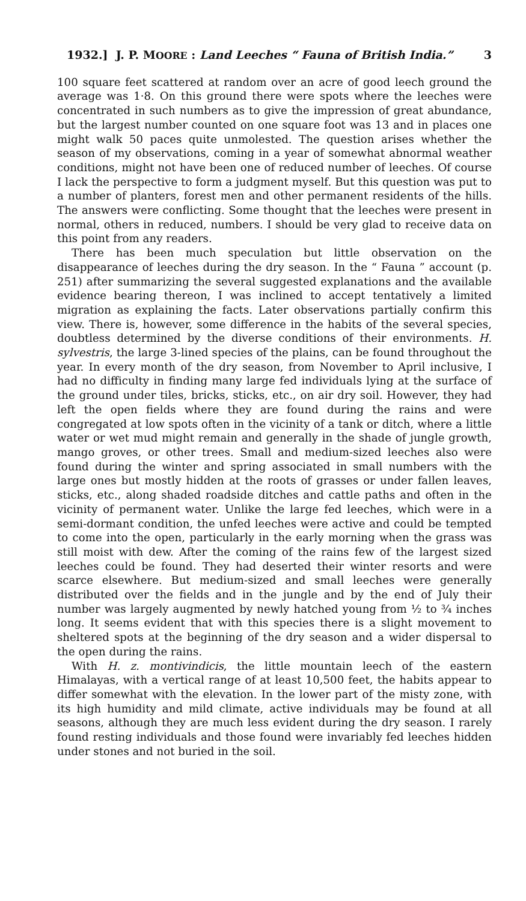1932.] J. P. MOORE : Land Leeches “ Fauna of British India.” 3
100 square feet scattered at random over an acre of good leech ground the average was 1·8. On this ground there were spots where the leeches were concentrated in such numbers as to give the impression of great abundance, but the largest number counted on one square foot was 13 and in places one might walk 50 paces quite unmolested. The question arises whether the season of my observations, coming in a year of somewhat abnormal weather conditions, might not have been one of reduced number of leeches. Of course I lack the perspective to form a judgment myself. But this question was put to a number of planters, forest men and other permanent residents of the hills. The answers were conflicting. Some thought that the leeches were present in normal, others in reduced, numbers. I should be very glad to receive data on this point from any readers.
There has been much speculation but little observation on the disappearance of leeches during the dry season. In the “ Fauna ” account (p. 251) after summarizing the several suggested explanations and the available evidence bearing thereon, I was inclined to accept tentatively a limited migration as explaining the facts. Later observations partially confirm this view. There is, however, some difference in the habits of the several species, doubtless determined by the diverse conditions of their environments. H. sylvestris, the large 3-lined species of the plains, can be found throughout the year. In every month of the dry season, from November to April inclusive, I had no difficulty in finding many large fed individuals lying at the surface of the ground under tiles, bricks, sticks, etc., on air dry soil. However, they had left the open fields where they are found during the rains and were congregated at low spots often in the vicinity of a tank or ditch, where a little water or wet mud might remain and generally in the shade of jungle growth, mango groves, or other trees. Small and medium-sized leeches also were found during the winter and spring associated in small numbers with the large ones but mostly hidden at the roots of grasses or under fallen leaves, sticks, etc., along shaded roadside ditches and cattle paths and often in the vicinity of permanent water. Unlike the large fed leeches, which were in a semi-dormant condition, the unfed leeches were active and could be tempted to come into the open, particularly in the early morning when the grass was still moist with dew. After the coming of the rains few of the largest sized leeches could be found. They had deserted their winter resorts and were scarce elsewhere. But medium-sized and small leeches were generally distributed over the fields and in the jungle and by the end of July their number was largely augmented by newly hatched young from ½ to ¾ inches long. It seems evident that with this species there is a slight movement to sheltered spots at the beginning of the dry season and a wider dispersal to the open during the rains.
With H. z. montivindicis, the little mountain leech of the eastern Himalayas, with a vertical range of at least 10,500 feet, the habits appear to differ somewhat with the elevation. In the lower part of the misty zone, with its high humidity and mild climate, active individuals may be found at all seasons, although they are much less evident during the dry season. I rarely found resting individuals and those found were invariably fed leeches hidden under stones and not buried in the soil.